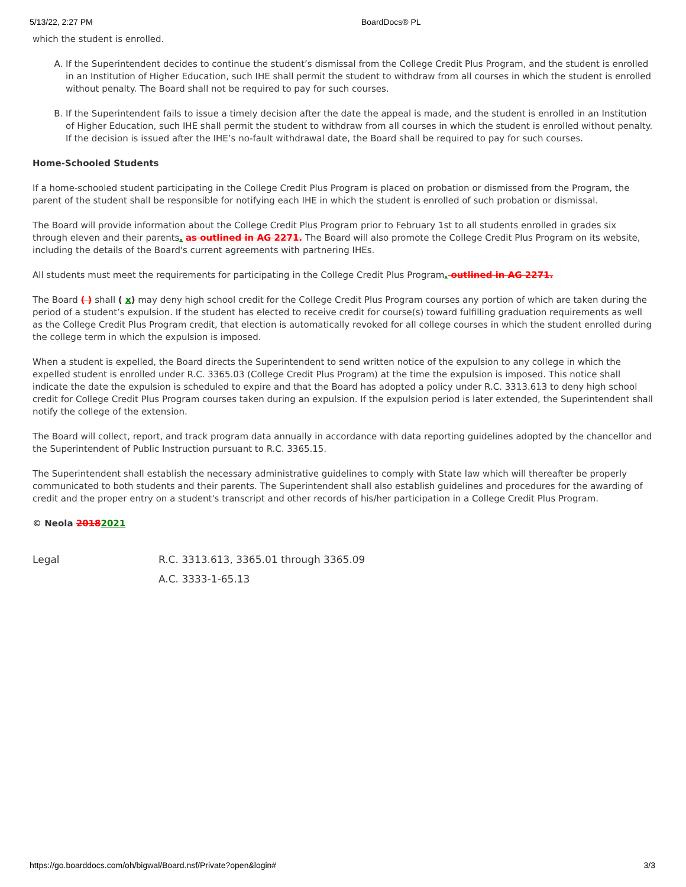5/13/22, 2:27 PM BoardDocs® PL
which the student is enrolled.
A. If the Superintendent decides to continue the student’s dismissal from the College Credit Plus Program, and the student is enrolled in an Institution of Higher Education, such IHE shall permit the student to withdraw from all courses in which the student is enrolled without penalty. The Board shall not be required to pay for such courses.
B. If the Superintendent fails to issue a timely decision after the date the appeal is made, and the student is enrolled in an Institution of Higher Education, such IHE shall permit the student to withdraw from all courses in which the student is enrolled without penalty. If the decision is issued after the IHE’s no-fault withdrawal date, the Board shall be required to pay for such courses.
Home-Schooled Students
If a home-schooled student participating in the College Credit Plus Program is placed on probation or dismissed from the Program, the parent of the student shall be responsible for notifying each IHE in which the student is enrolled of such probation or dismissal.
The Board will provide information about the College Credit Plus Program prior to February 1st to all students enrolled in grades six through eleven and their parents. as outlined in AG 2271. The Board will also promote the College Credit Plus Program on its website, including the details of the Board's current agreements with partnering IHEs.
All students must meet the requirements for participating in the College Credit Plus Program. outlined in AG 2271.
The Board ( ) shall ( x) may deny high school credit for the College Credit Plus Program courses any portion of which are taken during the period of a student’s expulsion. If the student has elected to receive credit for course(s) toward fulfilling graduation requirements as well as the College Credit Plus Program credit, that election is automatically revoked for all college courses in which the student enrolled during the college term in which the expulsion is imposed.
When a student is expelled, the Board directs the Superintendent to send written notice of the expulsion to any college in which the expelled student is enrolled under R.C. 3365.03 (College Credit Plus Program) at the time the expulsion is imposed. This notice shall indicate the date the expulsion is scheduled to expire and that the Board has adopted a policy under R.C. 3313.613 to deny high school credit for College Credit Plus Program courses taken during an expulsion. If the expulsion period is later extended, the Superintendent shall notify the college of the extension.
The Board will collect, report, and track program data annually in accordance with data reporting guidelines adopted by the chancellor and the Superintendent of Public Instruction pursuant to R.C. 3365.15.
The Superintendent shall establish the necessary administrative guidelines to comply with State law which will thereafter be properly communicated to both students and their parents. The Superintendent shall also establish guidelines and procedures for the awarding of credit and the proper entry on a student's transcript and other records of his/her participation in a College Credit Plus Program.
© Neola 20182021
Legal R.C. 3313.613, 3365.01 through 3365.09
A.C. 3333-1-65.13
https://go.boarddocs.com/oh/bigwal/Board.nsf/Private?open&login# 3/3